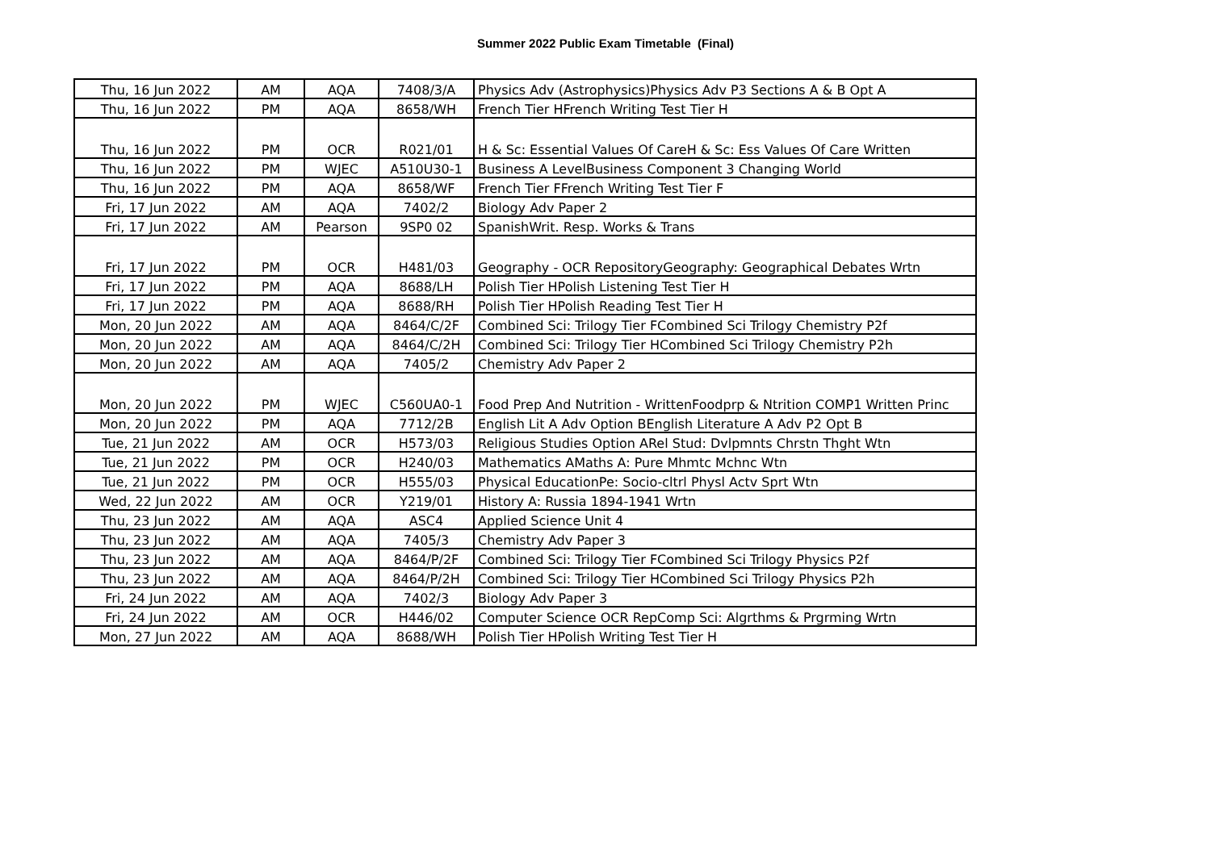Summer 2022 Public Exam Timetable (Final)
| Thu, 16 Jun 2022 | AM | AQA | 7408/3/A | Physics Adv (Astrophysics)Physics Adv P3 Sections A & B Opt A |
| Thu, 16 Jun 2022 | PM | AQA | 8658/WH | French Tier HFrench Writing Test Tier H |
| Thu, 16 Jun 2022 | PM | OCR | R021/01 | H & Sc: Essential Values Of CareH & Sc: Ess Values Of Care Written |
| Thu, 16 Jun 2022 | PM | WJEC | A510U30-1 | Business A LevelBusiness Component 3 Changing World |
| Thu, 16 Jun 2022 | PM | AQA | 8658/WF | French Tier FFrench Writing Test Tier F |
| Fri, 17 Jun 2022 | AM | AQA | 7402/2 | Biology Adv Paper 2 |
| Fri, 17 Jun 2022 | AM | Pearson | 9SP0 02 | SpanishWrit. Resp. Works & Trans |
| Fri, 17 Jun 2022 | PM | OCR | H481/03 | Geography - OCR RepositoryGeography: Geographical Debates Wrtn |
| Fri, 17 Jun 2022 | PM | AQA | 8688/LH | Polish Tier HPolish Listening Test Tier H |
| Fri, 17 Jun 2022 | PM | AQA | 8688/RH | Polish Tier HPolish Reading Test Tier H |
| Mon, 20 Jun 2022 | AM | AQA | 8464/C/2F | Combined Sci: Trilogy Tier FCombined Sci Trilogy Chemistry P2f |
| Mon, 20 Jun 2022 | AM | AQA | 8464/C/2H | Combined Sci: Trilogy Tier HCombined Sci Trilogy Chemistry P2h |
| Mon, 20 Jun 2022 | AM | AQA | 7405/2 | Chemistry Adv Paper 2 |
| Mon, 20 Jun 2022 | PM | WJEC | C560UA0-1 | Food Prep And Nutrition - WrittenFoodprp & Ntrition COMP1 Written Princ |
| Mon, 20 Jun 2022 | PM | AQA | 7712/2B | English Lit A Adv Option BEnglish Literature A Adv P2 Opt B |
| Tue, 21 Jun 2022 | AM | OCR | H573/03 | Religious Studies Option ARel Stud: Dvlpmnts Chrstn Thght Wtn |
| Tue, 21 Jun 2022 | PM | OCR | H240/03 | Mathematics AMaths A: Pure Mhmtc Mchnc Wtn |
| Tue, 21 Jun 2022 | PM | OCR | H555/03 | Physical EducationPe: Socio-cltrl Physl Actv Sprt Wtn |
| Wed, 22 Jun 2022 | AM | OCR | Y219/01 | History A: Russia 1894-1941 Wrtn |
| Thu, 23 Jun 2022 | AM | AQA | ASC4 | Applied Science Unit 4 |
| Thu, 23 Jun 2022 | AM | AQA | 7405/3 | Chemistry Adv Paper 3 |
| Thu, 23 Jun 2022 | AM | AQA | 8464/P/2F | Combined Sci: Trilogy Tier FCombined Sci Trilogy Physics P2f |
| Thu, 23 Jun 2022 | AM | AQA | 8464/P/2H | Combined Sci: Trilogy Tier HCombined Sci Trilogy Physics P2h |
| Fri, 24 Jun 2022 | AM | AQA | 7402/3 | Biology Adv Paper 3 |
| Fri, 24 Jun 2022 | AM | OCR | H446/02 | Computer Science OCR RepComp Sci: Algrthms & Prgrming Wrtn |
| Mon, 27 Jun 2022 | AM | AQA | 8688/WH | Polish Tier HPolish Writing Test Tier H |